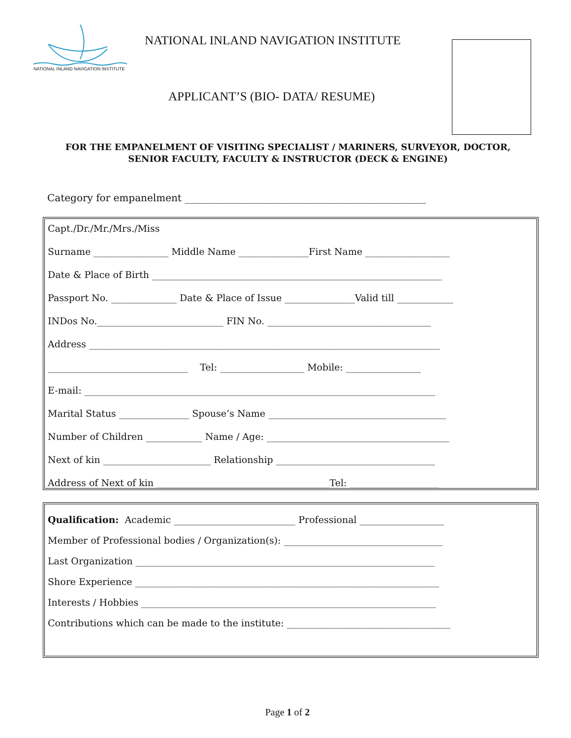NATIONAL INLAND NAVIGATION INSTITUTE
NATIONAL INLAND NAVIGATION INSTITUTE
APPLICANT’S (BIO- DATA/ RESUME)
FOR THE EMPANELMENT OF VISITING SPECIALIST / MARINERS, SURVEYOR, DOCTOR,
SENIOR FACULTY, FACULTY & INSTRUCTOR (DECK & ENGINE)
Category for empanelment _________________________________________________
Capt./Dr./Mr./Mrs./Miss
Surname ________________ Middle Name _______________First Name __________________
Date & Place of Birth ______________________________________________________________
Passport No. ______________ Date & Place of Issue _______________Valid till ____________
INDos No.___________________________ FIN No. ___________________________________
Address ___________________________________________________________________________
______________________________ Tel: __________________ Mobile: ________________
E-mail: ___________________________________________________________________________
Marital Status _______________ Spouse’s Name ______________________________________
Number of Children ____________ Name / Age: _______________________________________
Next of kin _______________________ Relationship __________________________________
Address of Next of kin _____________________________________Tel: ___________________
Qualification: Academic __________________________ Professional __________________
Member of Professional bodies / Organization(s): __________________________________
Last Organization ________________________________________________________________
Shore Experience _________________________________________________________________
Interests / Hobbies _______________________________________________________________
Contributions which can be made to the institute: ___________________________________
Page 1 of 2